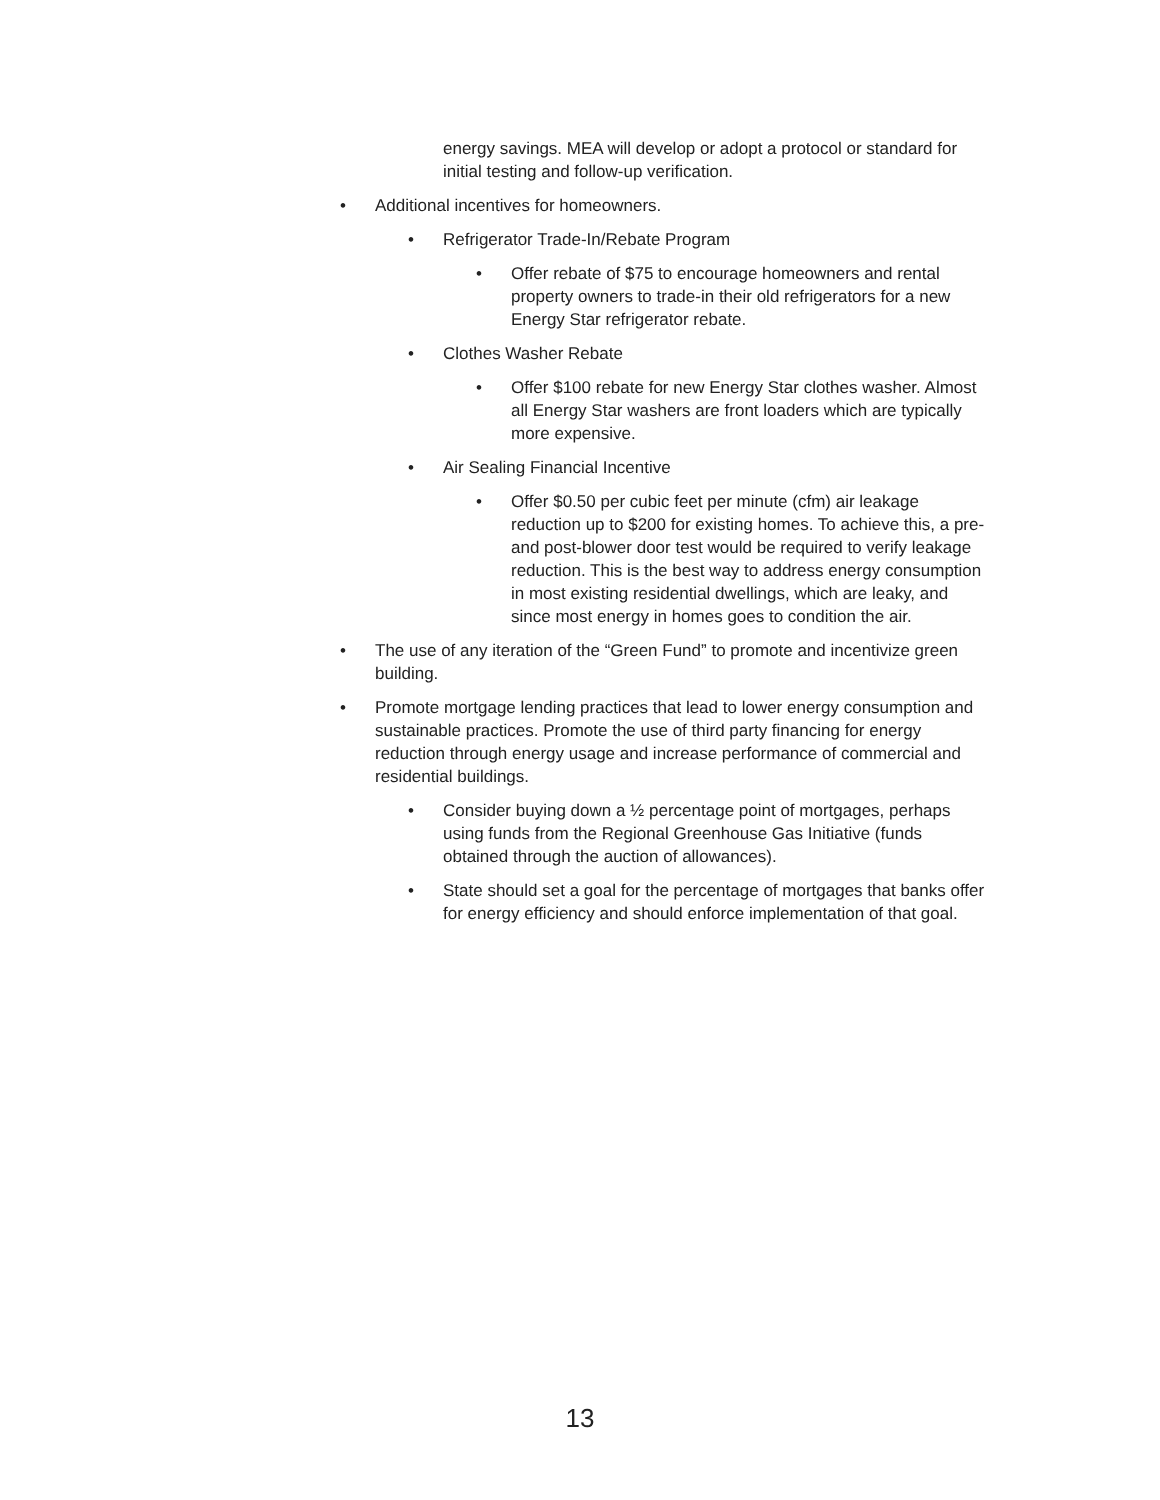energy savings. MEA will develop or adopt a protocol or standard for initial testing and follow-up verification.
• Additional incentives for homeowners.
• Refrigerator Trade-In/Rebate Program
• Offer rebate of $75 to encourage homeowners and rental property owners to trade-in their old refrigerators for a new Energy Star refrigerator rebate.
• Clothes Washer Rebate
• Offer $100 rebate for new Energy Star clothes washer. Almost all Energy Star washers are front loaders which are typically more expensive.
• Air Sealing Financial Incentive
• Offer $0.50 per cubic feet per minute (cfm) air leakage reduction up to $200 for existing homes. To achieve this, a pre- and post-blower door test would be required to verify leakage reduction. This is the best way to address energy consumption in most existing residential dwellings, which are leaky, and since most energy in homes goes to condition the air.
• The use of any iteration of the “Green Fund” to promote and incentivize green building.
• Promote mortgage lending practices that lead to lower energy consumption and sustainable practices. Promote the use of third party financing for energy reduction through energy usage and increase performance of commercial and residential buildings.
• Consider buying down a ½ percentage point of mortgages, perhaps using funds from the Regional Greenhouse Gas Initiative (funds obtained through the auction of allowances).
• State should set a goal for the percentage of mortgages that banks offer for energy efficiency and should enforce implementation of that goal.
13